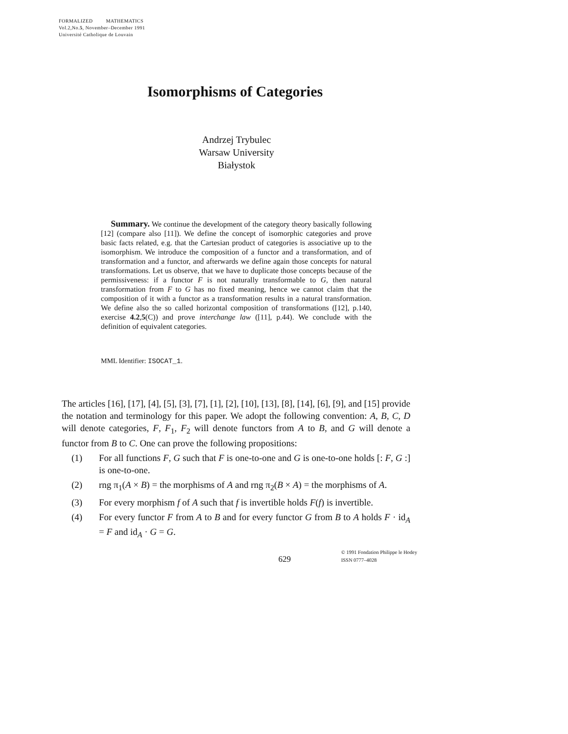FORMALIZED MATHEMATICS
Vol.2,No.5, November–December 1991
Université Catholique de Louvain
Isomorphisms of Categories
Andrzej Trybulec
Warsaw University
Białystok
Summary. We continue the development of the category theory basically following [12] (compare also [11]). We define the concept of isomorphic categories and prove basic facts related, e.g. that the Cartesian product of categories is associative up to the isomorphism. We introduce the composition of a functor and a transformation, and of transformation and a functor, and afterwards we define again those concepts for natural transformations. Let us observe, that we have to duplicate those concepts because of the permissiveness: if a functor F is not naturally transformable to G, then natural transformation from F to G has no fixed meaning, hence we cannot claim that the composition of it with a functor as a transformation results in a natural transformation. We define also the so called horizontal composition of transformations ([12], p.140, exercise 4.2,5(C)) and prove interchange law ([11], p.44). We conclude with the definition of equivalent categories.
MML Identifier: ISOCAT_1.
The articles [16], [17], [4], [5], [3], [7], [1], [2], [10], [13], [8], [14], [6], [9], and [15] provide the notation and terminology for this paper. We adopt the following convention: A, B, C, D will denote categories, F, F<sub>1</sub>, F<sub>2</sub> will denote functors from A to B, and G will denote a functor from B to C. One can prove the following propositions:
(1) For all functions F, G such that F is one-to-one and G is one-to-one holds [: F, G :] is one-to-one.
(2) rng π<sub>1</sub>(A × B) = the morphisms of A and rng π<sub>2</sub>(B × A) = the morphisms of A.
(3) For every morphism f of A such that f is invertible holds F(f) is invertible.
(4) For every functor F from A to B and for every functor G from B to A holds F · id<sub>A</sub> = F and id<sub>A</sub> · G = G.
629
© 1991 Fondation Philippe le Hodey
ISSN 0777–4028